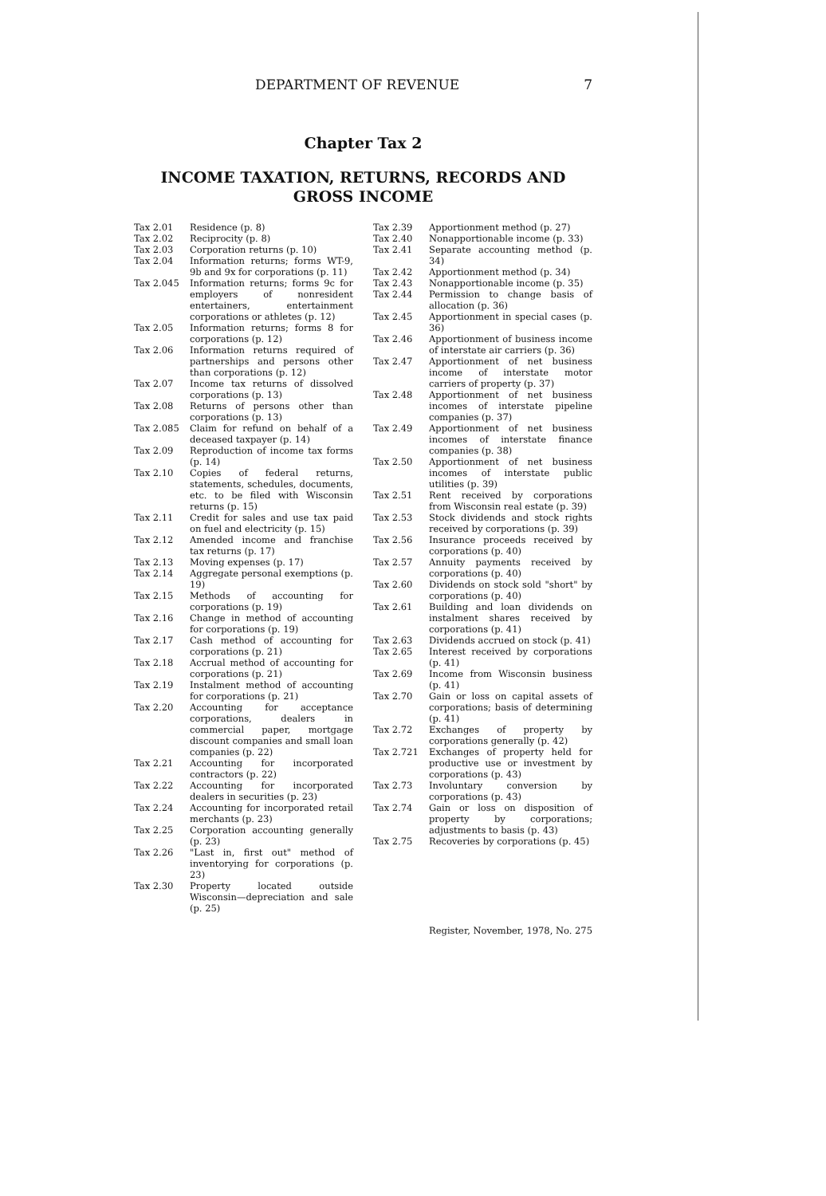DEPARTMENT OF REVENUE 7
Chapter Tax 2
INCOME TAXATION, RETURNS, RECORDS AND
GROSS INCOME
Tax 2.01 Residence (p. 8)
Tax 2.02 Reciprocity (p. 8)
Tax 2.03 Corporation returns (p. 10)
Tax 2.04 Information returns; forms WT-9, 9b and 9x for corporations (p. 11)
Tax 2.045 Information returns; forms 9c for employers of nonresident entertainers, entertainment corporations or athletes (p. 12)
Tax 2.05 Information returns; forms 8 for corporations (p. 12)
Tax 2.06 Information returns required of partnerships and persons other than corporations (p. 12)
Tax 2.07 Income tax returns of dissolved corporations (p. 13)
Tax 2.08 Returns of persons other than corporations (p. 13)
Tax 2.085 Claim for refund on behalf of a deceased taxpayer (p. 14)
Tax 2.09 Reproduction of income tax forms (p. 14)
Tax 2.10 Copies of federal returns, statements, schedules, documents, etc. to be filed with Wisconsin returns (p. 15)
Tax 2.11 Credit for sales and use tax paid on fuel and electricity (p. 15)
Tax 2.12 Amended income and franchise tax returns (p. 17)
Tax 2.13 Moving expenses (p. 17)
Tax 2.14 Aggregate personal exemptions (p. 19)
Tax 2.15 Methods of accounting for corporations (p. 19)
Tax 2.16 Change in method of accounting for corporations (p. 19)
Tax 2.17 Cash method of accounting for corporations (p. 21)
Tax 2.18 Accrual method of accounting for corporations (p. 21)
Tax 2.19 Instalment method of accounting for corporations (p. 21)
Tax 2.20 Accounting for acceptance corporations, dealers in commercial paper, mortgage discount companies and small loan companies (p. 22)
Tax 2.21 Accounting for incorporated contractors (p. 22)
Tax 2.22 Accounting for incorporated dealers in securities (p. 23)
Tax 2.24 Accounting for incorporated retail merchants (p. 23)
Tax 2.25 Corporation accounting generally (p. 23)
Tax 2.26 "Last in, first out" method of inventorying for corporations (p. 23)
Tax 2.30 Property located outside Wisconsin—depreciation and sale (p. 25)
Tax 2.39 Apportionment method (p. 27)
Tax 2.40 Nonapportionable income (p. 33)
Tax 2.41 Separate accounting method (p. 34)
Tax 2.42 Apportionment method (p. 34)
Tax 2.43 Nonapportionable income (p. 35)
Tax 2.44 Permission to change basis of allocation (p. 36)
Tax 2.45 Apportionment in special cases (p. 36)
Tax 2.46 Apportionment of business income of interstate air carriers (p. 36)
Tax 2.47 Apportionment of net business income of interstate motor carriers of property (p. 37)
Tax 2.48 Apportionment of net business incomes of interstate pipeline companies (p. 37)
Tax 2.49 Apportionment of net business incomes of interstate finance companies (p. 38)
Tax 2.50 Apportionment of net business incomes of interstate public utilities (p. 39)
Tax 2.51 Rent received by corporations from Wisconsin real estate (p. 39)
Tax 2.53 Stock dividends and stock rights received by corporations (p. 39)
Tax 2.56 Insurance proceeds received by corporations (p. 40)
Tax 2.57 Annuity payments received by corporations (p. 40)
Tax 2.60 Dividends on stock sold "short" by corporations (p. 40)
Tax 2.61 Building and loan dividends on instalment shares received by corporations (p. 41)
Tax 2.63 Dividends accrued on stock (p. 41)
Tax 2.65 Interest received by corporations (p. 41)
Tax 2.69 Income from Wisconsin business (p. 41)
Tax 2.70 Gain or loss on capital assets of corporations; basis of determining (p. 41)
Tax 2.72 Exchanges of property by corporations generally (p. 42)
Tax 2.721 Exchanges of property held for productive use or investment by corporations (p. 43)
Tax 2.73 Involuntary conversion by corporations (p. 43)
Tax 2.74 Gain or loss on disposition of property by corporations; adjustments to basis (p. 43)
Tax 2.75 Recoveries by corporations (p. 45)
Register, November, 1978, No. 275